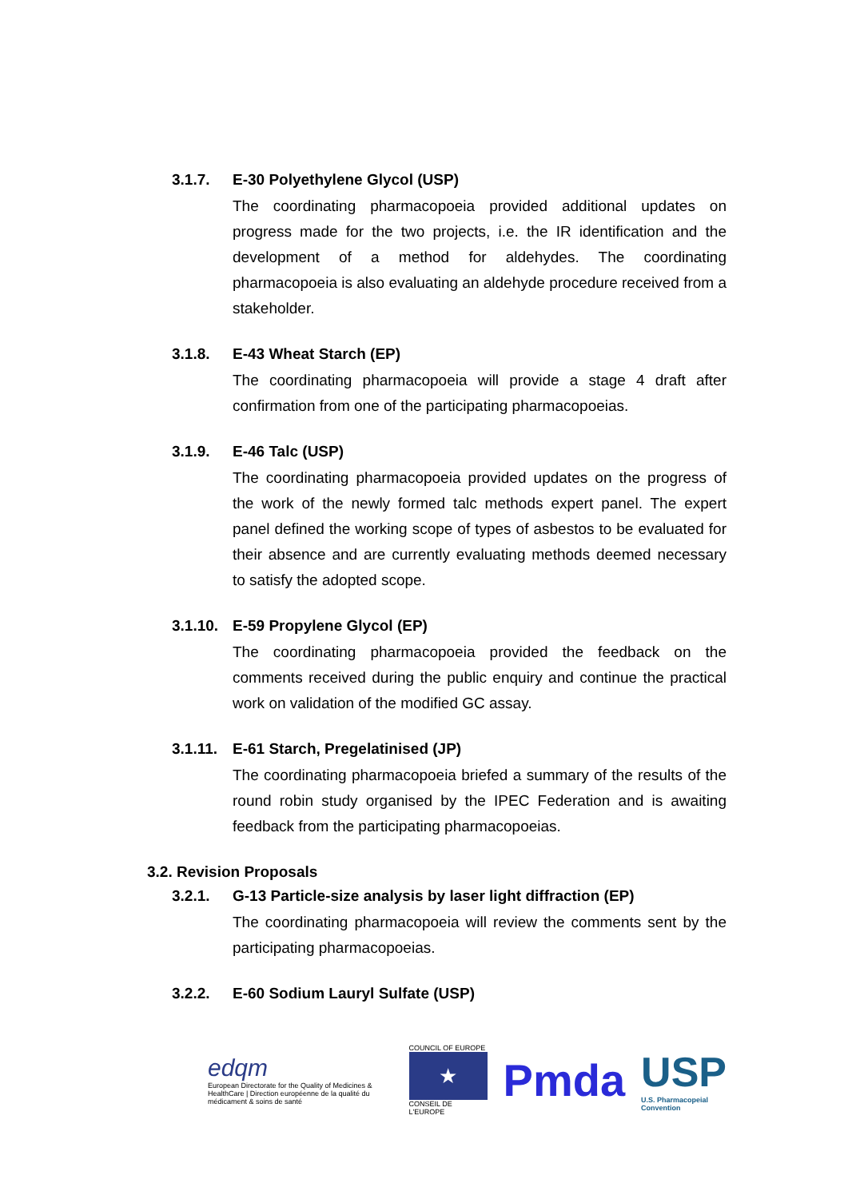3.1.7. E-30 Polyethylene Glycol (USP)
The coordinating pharmacopoeia provided additional updates on progress made for the two projects, i.e. the IR identification and the development of a method for aldehydes. The coordinating pharmacopoeia is also evaluating an aldehyde procedure received from a stakeholder.
3.1.8. E-43 Wheat Starch (EP)
The coordinating pharmacopoeia will provide a stage 4 draft after confirmation from one of the participating pharmacopoeias.
3.1.9. E-46 Talc (USP)
The coordinating pharmacopoeia provided updates on the progress of the work of the newly formed talc methods expert panel. The expert panel defined the working scope of types of asbestos to be evaluated for their absence and are currently evaluating methods deemed necessary to satisfy the adopted scope.
3.1.10. E-59 Propylene Glycol (EP)
The coordinating pharmacopoeia provided the feedback on the comments received during the public enquiry and continue the practical work on validation of the modified GC assay.
3.1.11. E-61 Starch, Pregelatinised (JP)
The coordinating pharmacopoeia briefed a summary of the results of the round robin study organised by the IPEC Federation and is awaiting feedback from the participating pharmacopoeias.
3.2. Revision Proposals
3.2.1. G-13 Particle-size analysis by laser light diffraction (EP)
The coordinating pharmacopoeia will review the comments sent by the participating pharmacopoeias.
3.2.2. E-60 Sodium Lauryl Sulfate (USP)
edqm
European Directorate for the Quality of Medicines & HealthCare | Direction européenne de la qualité du médicament & soins de santé
COUNCIL OF EUROPE
★
CONSEIL DE L'EUROPE
Pmda
USP
U.S. Pharmacopeial Convention